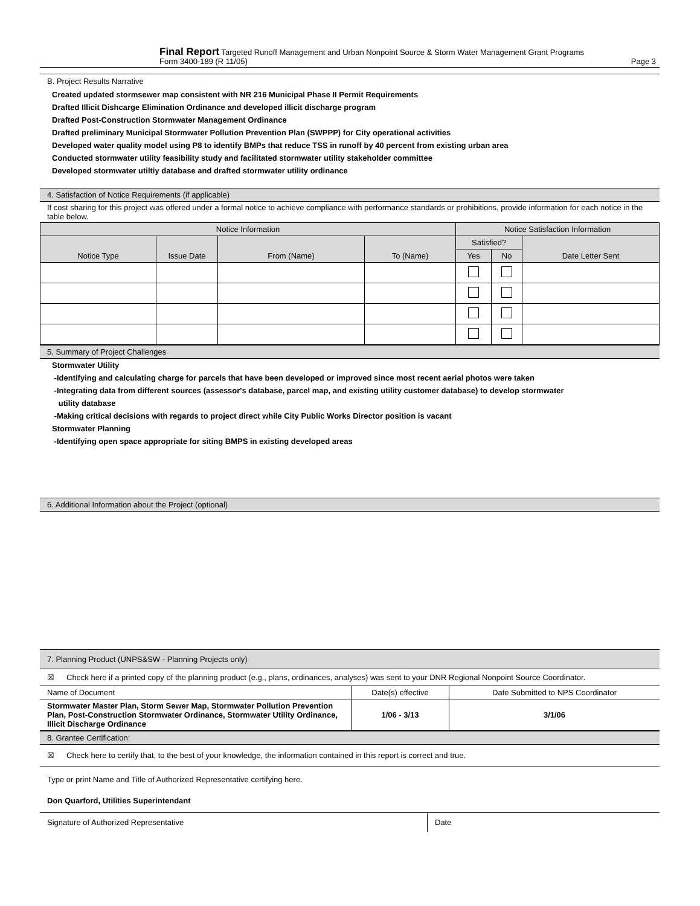Final Report Targeted Runoff Management and Urban Nonpoint Source & Storm Water Management Grant Programs
Form 3400-189 (R 11/05) Page 3
B. Project Results Narrative
Created updated stormsewer map consistent with NR 216 Municipal Phase II Permit Requirements
Drafted Illicit Dishcarge Elimination Ordinance and developed illicit discharge program
Drafted Post-Construction Stormwater Management Ordinance
Drafted preliminary Municipal Stormwater Pollution Prevention Plan (SWPPP) for City operational activities
Developed water quality model using P8 to identify BMPs that reduce TSS in runoff by 40 percent from existing urban area
Conducted stormwater utility feasibility study and facilitated stormwater utility stakeholder committee
Developed stormwater utiltiy database and drafted stormwater utility ordinance
4. Satisfaction of Notice Requirements (if applicable)
If cost sharing for this project was offered under a formal notice to achieve compliance with performance standards or prohibitions, provide information for each notice in the table below.
| Notice Information | | | | Notice Satisfaction Information | | |
| --- | --- | --- | --- | --- | --- | --- |
| Notice Type | Issue Date | From (Name) | To (Name) | Satisfied? | | Date Letter Sent |
| | | | | Yes | No | |
5. Summary of Project Challenges
Stormwater Utility
-Identifying and calculating charge for parcels that have been developed or improved since most recent aerial photos were taken
-Integrating data from different sources (assessor's database, parcel map, and existing utility customer database) to develop stormwater
utility database
-Making critical decisions with regards to project direct while City Public Works Director position is vacant
Stormwater Planning
-Identifying open space appropriate for siting BMPS in existing developed areas
6. Additional Information about the Project (optional)
7. Planning Product (UNPS&SW - Planning Projects only)
☒ Check here if a printed copy of the planning product (e.g., plans, ordinances, analyses) was sent to your DNR Regional Nonpoint Source Coordinator.
| Name of Document | Date(s) effective | Date Submitted to NPS Coordinator |
| Stormwater Master Plan, Storm Sewer Map, Stormwater Pollution Prevention Plan, Post-Construction Stormwater Ordinance, Stormwater Utility Ordinance, Illicit Discharge Ordinance | 1/06 - 3/13 | 3/1/06 |
8. Grantee Certification:
☒ Check here to certify that, to the best of your knowledge, the information contained in this report is correct and true.
Type or print Name and Title of Authorized Representative certifying here.
Don Quarford, Utilities Superintendant
Signature of Authorized Representative
Date